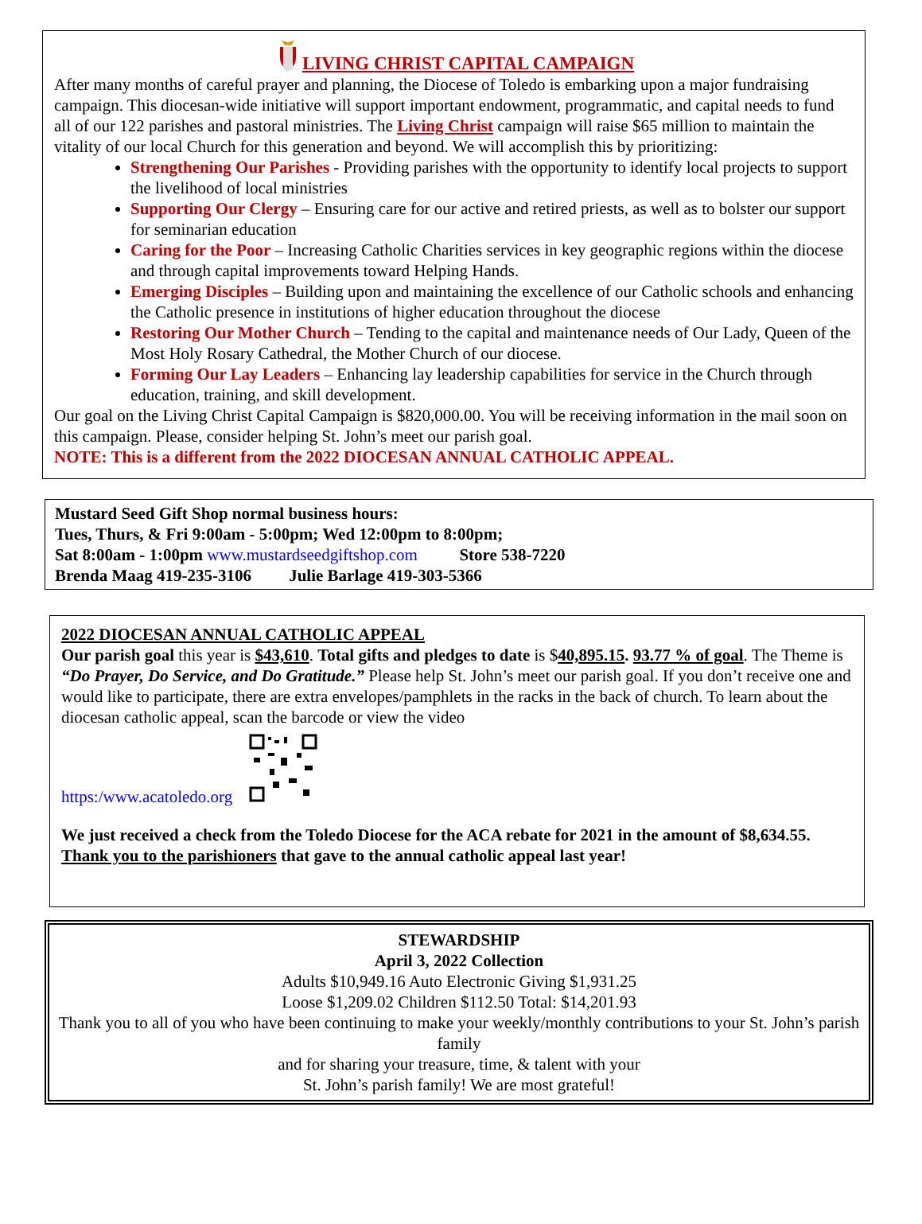LIVING CHRIST CAPITAL CAMPAIGN
After many months of careful prayer and planning, the Diocese of Toledo is embarking upon a major fundraising campaign. This diocesan-wide initiative will support important endowment, programmatic, and capital needs to fund all of our 122 parishes and pastoral ministries. The Living Christ campaign will raise $65 million to maintain the vitality of our local Church for this generation and beyond. We will accomplish this by prioritizing:
Strengthening Our Parishes - Providing parishes with the opportunity to identify local projects to support the livelihood of local ministries
Supporting Our Clergy – Ensuring care for our active and retired priests, as well as to bolster our support for seminarian education
Caring for the Poor – Increasing Catholic Charities services in key geographic regions within the diocese and through capital improvements toward Helping Hands.
Emerging Disciples – Building upon and maintaining the excellence of our Catholic schools and enhancing the Catholic presence in institutions of higher education throughout the diocese
Restoring Our Mother Church – Tending to the capital and maintenance needs of Our Lady, Queen of the Most Holy Rosary Cathedral, the Mother Church of our diocese.
Forming Our Lay Leaders – Enhancing lay leadership capabilities for service in the Church through education, training, and skill development.
Our goal on the Living Christ Capital Campaign is $820,000.00. You will be receiving information in the mail soon on this campaign. Please, consider helping St. John’s meet our parish goal.
NOTE: This is a different from the 2022 DIOCESAN ANNUAL CATHOLIC APPEAL.
Mustard Seed Gift Shop normal business hours:
Tues, Thurs, & Fri 9:00am - 5:00pm; Wed 12:00pm to 8:00pm;
Sat 8:00am - 1:00pm www.mustardseedgiftshop.com Store 538-7220
Brenda Maag 419-235-3106 Julie Barlage 419-303-5366
2022 DIOCESAN ANNUAL CATHOLIC APPEAL
Our parish goal this year is $43,610. Total gifts and pledges to date is $40,895.15. 93.77 % of goal. The Theme is “Do Prayer, Do Service, and Do Gratitude.” Please help St. John’s meet our parish goal. If you don’t receive one and would like to participate, there are extra envelopes/pamphlets in the racks in the back of church. To learn about the diocesan catholic appeal, scan the barcode or view the video
https:/www.acatoledo.org
We just received a check from the Toledo Diocese for the ACA rebate for 2021 in the amount of $8,634.55. Thank you to the parishioners that gave to the annual catholic appeal last year!
STEWARDSHIP
April 3, 2022 Collection
Adults $10,949.16 Auto Electronic Giving $1,931.25
Loose $1,209.02 Children $112.50 Total: $14,201.93
Thank you to all of you who have been continuing to make your weekly/monthly contributions to your St. John’s parish family
and for sharing your treasure, time, & talent with your
St. John’s parish family! We are most grateful!